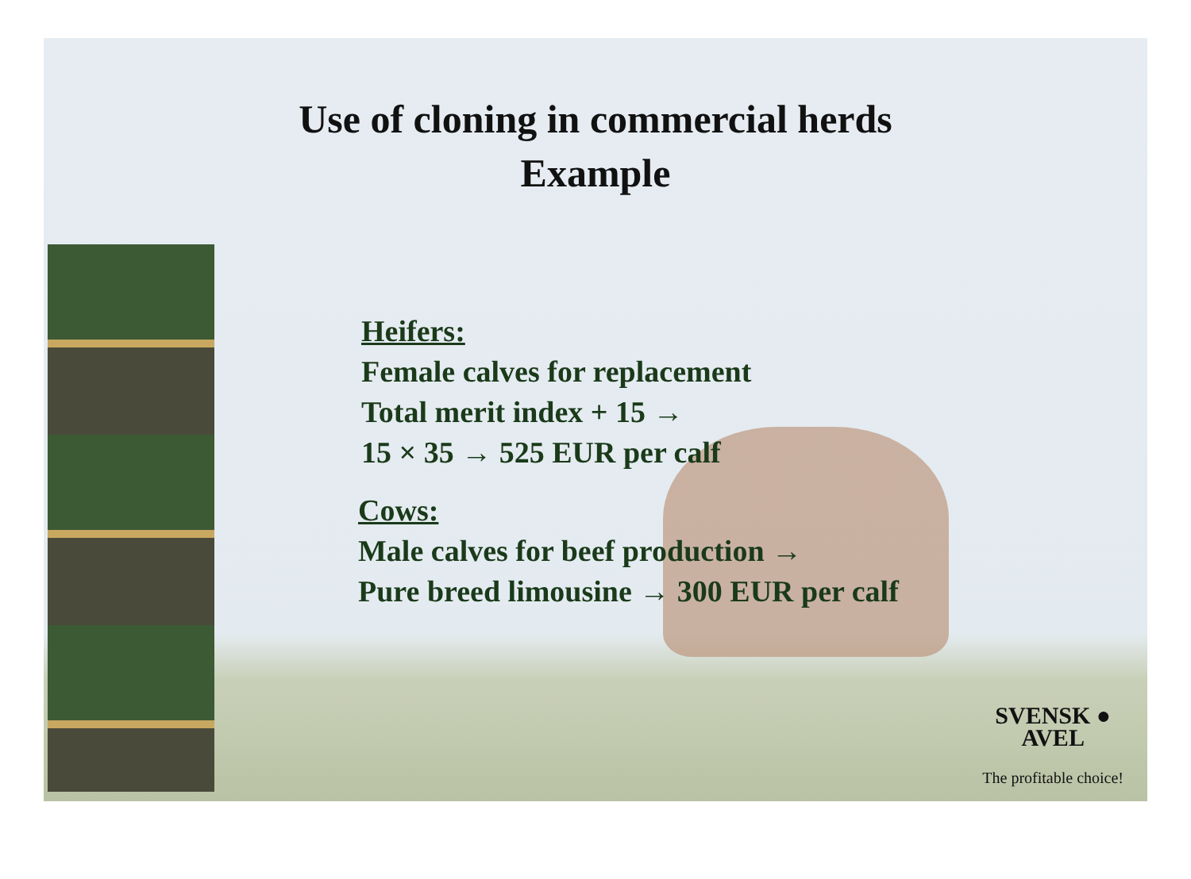Use of cloning in commercial herds
Example
Heifers:
Female calves for replacement
Total merit index + 15 →
15 × 35 → 525 EUR per calf
Cows:
Male calves for beef production →
Pure breed limousine → 300 EUR per calf
SVENSK ●
AVEL
The profitable choice!